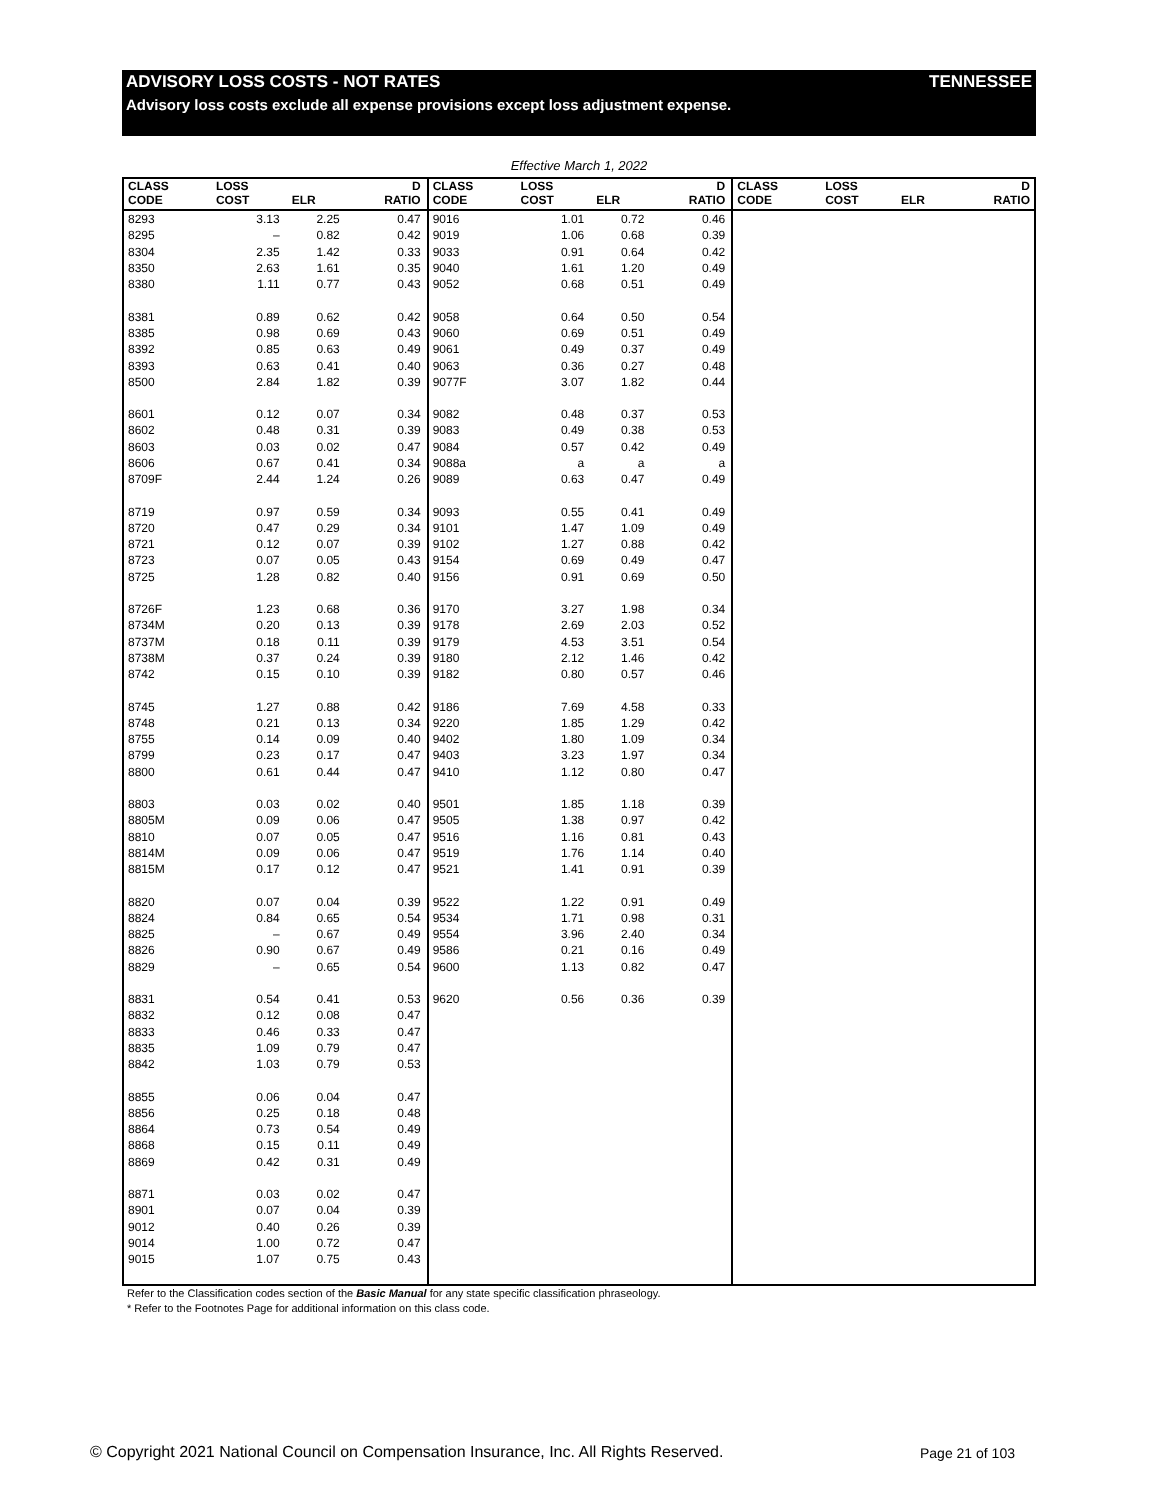ADVISORY LOSS COSTS - NOT RATES TENNESSEE
Advisory loss costs exclude all expense provisions except loss adjustment expense.
Effective March 1, 2022
| CLASS CODE | LOSS COST | ELR | D RATIO | CLASS CODE | LOSS COST | ELR | D RATIO | CLASS CODE | LOSS COST | ELR | D RATIO |
| --- | --- | --- | --- | --- | --- | --- | --- | --- | --- | --- | --- |
| 8293 | 3.13 | 2.25 | 0.47 | 9016 | 1.01 | 0.72 | 0.46 | | | | |
| 8295 | – | 0.82 | 0.42 | 9019 | 1.06 | 0.68 | 0.39 | | | | |
| 8304 | 2.35 | 1.42 | 0.33 | 9033 | 0.91 | 0.64 | 0.42 | | | | |
| 8350 | 2.63 | 1.61 | 0.35 | 9040 | 1.61 | 1.20 | 0.49 | | | | |
| 8380 | 1.11 | 0.77 | 0.43 | 9052 | 0.68 | 0.51 | 0.49 | | | | |
| 8381 | 0.89 | 0.62 | 0.42 | 9058 | 0.64 | 0.50 | 0.54 | | | | |
| 8385 | 0.98 | 0.69 | 0.43 | 9060 | 0.69 | 0.51 | 0.49 | | | | |
| 8392 | 0.85 | 0.63 | 0.49 | 9061 | 0.49 | 0.37 | 0.49 | | | | |
| 8393 | 0.63 | 0.41 | 0.40 | 9063 | 0.36 | 0.27 | 0.48 | | | | |
| 8500 | 2.84 | 1.82 | 0.39 | 9077F | 3.07 | 1.82 | 0.44 | | | | |
| 8601 | 0.12 | 0.07 | 0.34 | 9082 | 0.48 | 0.37 | 0.53 | | | | |
| 8602 | 0.48 | 0.31 | 0.39 | 9083 | 0.49 | 0.38 | 0.53 | | | | |
| 8603 | 0.03 | 0.02 | 0.47 | 9084 | 0.57 | 0.42 | 0.49 | | | | |
| 8606 | 0.67 | 0.41 | 0.34 | 9088a | a | a | a | | | | |
| 8709F | 2.44 | 1.24 | 0.26 | 9089 | 0.63 | 0.47 | 0.49 | | | | |
| 8719 | 0.97 | 0.59 | 0.34 | 9093 | 0.55 | 0.41 | 0.49 | | | | |
| 8720 | 0.47 | 0.29 | 0.34 | 9101 | 1.47 | 1.09 | 0.49 | | | | |
| 8721 | 0.12 | 0.07 | 0.39 | 9102 | 1.27 | 0.88 | 0.42 | | | | |
| 8723 | 0.07 | 0.05 | 0.43 | 9154 | 0.69 | 0.49 | 0.47 | | | | |
| 8725 | 1.28 | 0.82 | 0.40 | 9156 | 0.91 | 0.69 | 0.50 | | | | |
| 8726F | 1.23 | 0.68 | 0.36 | 9170 | 3.27 | 1.98 | 0.34 | | | | |
| 8734M | 0.20 | 0.13 | 0.39 | 9178 | 2.69 | 2.03 | 0.52 | | | | |
| 8737M | 0.18 | 0.11 | 0.39 | 9179 | 4.53 | 3.51 | 0.54 | | | | |
| 8738M | 0.37 | 0.24 | 0.39 | 9180 | 2.12 | 1.46 | 0.42 | | | | |
| 8742 | 0.15 | 0.10 | 0.39 | 9182 | 0.80 | 0.57 | 0.46 | | | | |
| 8745 | 1.27 | 0.88 | 0.42 | 9186 | 7.69 | 4.58 | 0.33 | | | | |
| 8748 | 0.21 | 0.13 | 0.34 | 9220 | 1.85 | 1.29 | 0.42 | | | | |
| 8755 | 0.14 | 0.09 | 0.40 | 9402 | 1.80 | 1.09 | 0.34 | | | | |
| 8799 | 0.23 | 0.17 | 0.47 | 9403 | 3.23 | 1.97 | 0.34 | | | | |
| 8800 | 0.61 | 0.44 | 0.47 | 9410 | 1.12 | 0.80 | 0.47 | | | | |
| 8803 | 0.03 | 0.02 | 0.40 | 9501 | 1.85 | 1.18 | 0.39 | | | | |
| 8805M | 0.09 | 0.06 | 0.47 | 9505 | 1.38 | 0.97 | 0.42 | | | | |
| 8810 | 0.07 | 0.05 | 0.47 | 9516 | 1.16 | 0.81 | 0.43 | | | | |
| 8814M | 0.09 | 0.06 | 0.47 | 9519 | 1.76 | 1.14 | 0.40 | | | | |
| 8815M | 0.17 | 0.12 | 0.47 | 9521 | 1.41 | 0.91 | 0.39 | | | | |
| 8820 | 0.07 | 0.04 | 0.39 | 9522 | 1.22 | 0.91 | 0.49 | | | | |
| 8824 | 0.84 | 0.65 | 0.54 | 9534 | 1.71 | 0.98 | 0.31 | | | | |
| 8825 | – | 0.67 | 0.49 | 9554 | 3.96 | 2.40 | 0.34 | | | | |
| 8826 | 0.90 | 0.67 | 0.49 | 9586 | 0.21 | 0.16 | 0.49 | | | | |
| 8829 | – | 0.65 | 0.54 | 9600 | 1.13 | 0.82 | 0.47 | | | | |
| 8831 | 0.54 | 0.41 | 0.53 | 9620 | 0.56 | 0.36 | 0.39 | | | | |
| 8832 | 0.12 | 0.08 | 0.47 | | | | | | | | |
| 8833 | 0.46 | 0.33 | 0.47 | | | | | | | | |
| 8835 | 1.09 | 0.79 | 0.47 | | | | | | | | |
| 8842 | 1.03 | 0.79 | 0.53 | | | | | | | | |
| 8855 | 0.06 | 0.04 | 0.47 | | | | | | | | |
| 8856 | 0.25 | 0.18 | 0.48 | | | | | | | | |
| 8864 | 0.73 | 0.54 | 0.49 | | | | | | | | |
| 8868 | 0.15 | 0.11 | 0.49 | | | | | | | | |
| 8869 | 0.42 | 0.31 | 0.49 | | | | | | | | |
| 8871 | 0.03 | 0.02 | 0.47 | | | | | | | | |
| 8901 | 0.07 | 0.04 | 0.39 | | | | | | | | |
| 9012 | 0.40 | 0.26 | 0.39 | | | | | | | | |
| 9014 | 1.00 | 0.72 | 0.47 | | | | | | | | |
| 9015 | 1.07 | 0.75 | 0.43 | | | | | | | | |
Refer to the Classification codes section of the Basic Manual for any state specific classification phraseology.
* Refer to the Footnotes Page for additional information on this class code.
© Copyright 2021 National Council on Compensation Insurance, Inc. All Rights Reserved.
Page 21 of 103